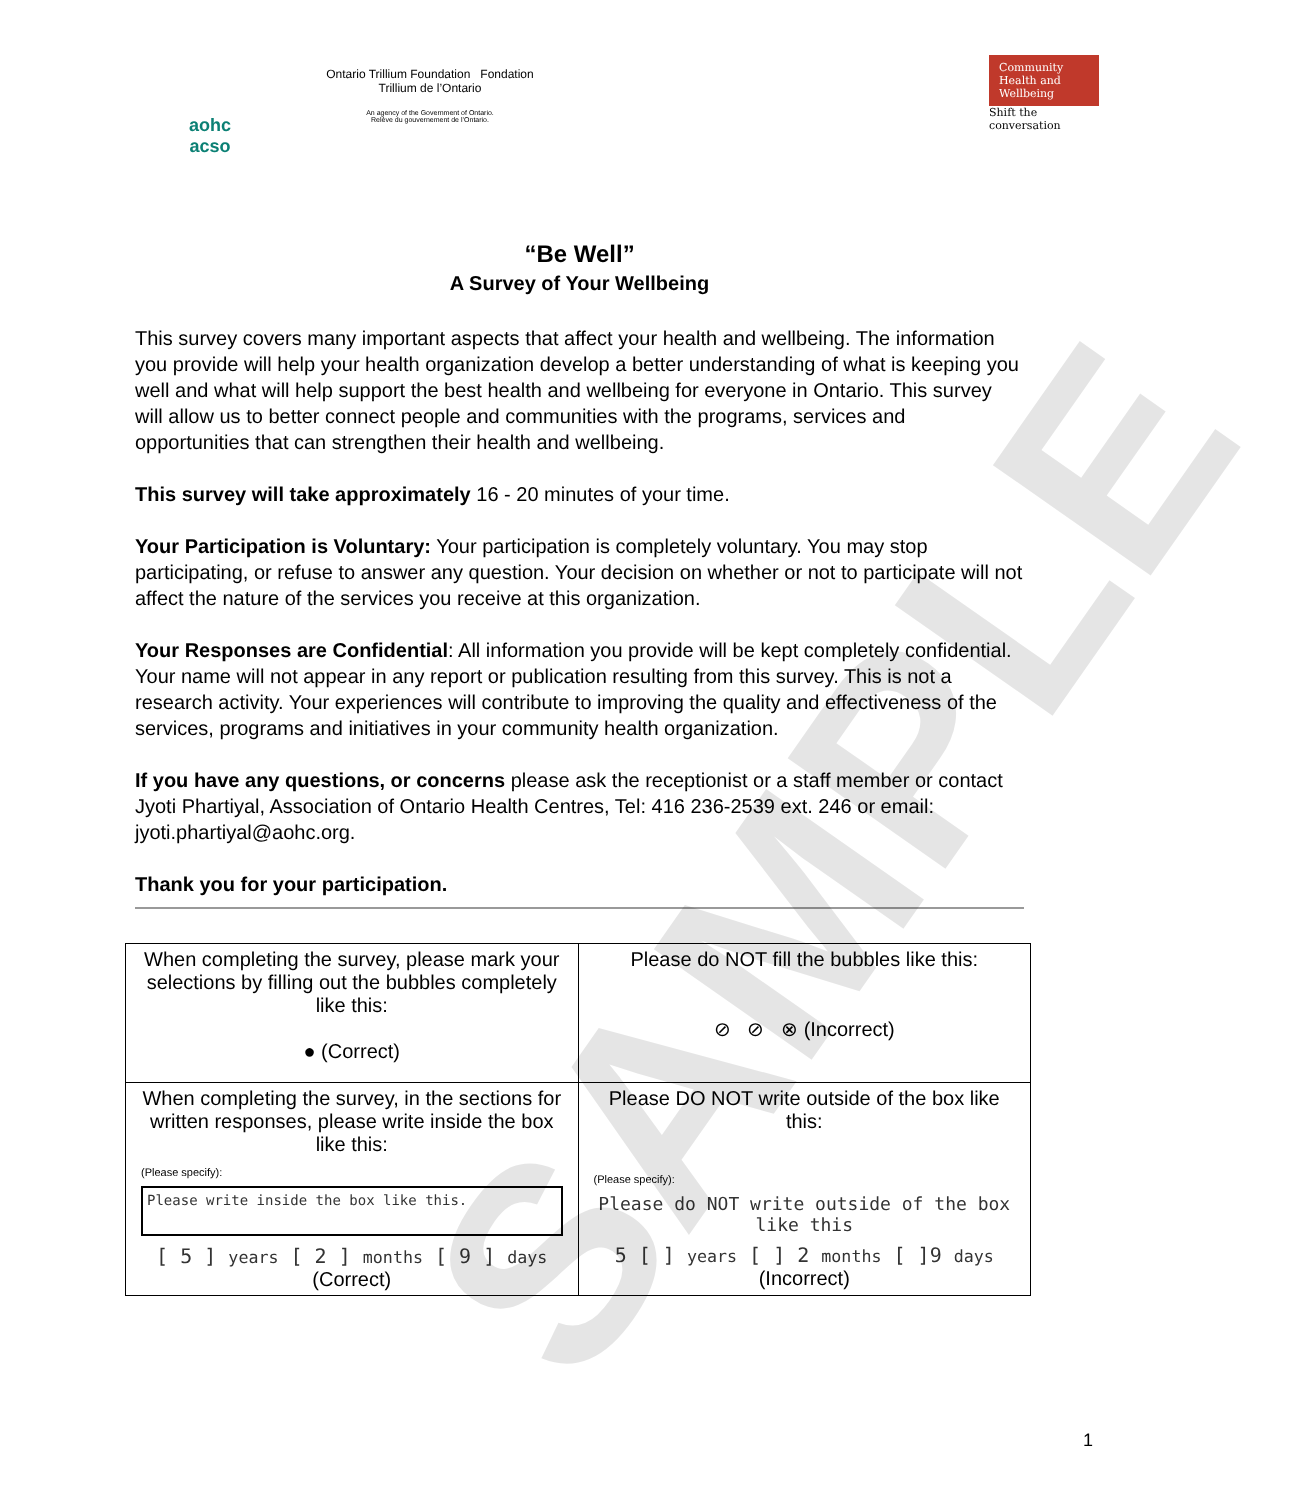aohc
acso
Ontario Trillium Foundation Fondation Trillium de l’Ontario
An agency of the Government of Ontario.
Relève du gouvernement de l’Ontario.
Community Health and Wellbeing
Shift the conversation
“Be Well”
A Survey of Your Wellbeing
This survey covers many important aspects that affect your health and wellbeing. The information you provide will help your health organization develop a better understanding of what is keeping you well and what will help support the best health and wellbeing for everyone in Ontario. This survey will allow us to better connect people and communities with the programs, services and opportunities that can strengthen their health and wellbeing.
This survey will take approximately 16 - 20 minutes of your time.
Your Participation is Voluntary: Your participation is completely voluntary. You may stop participating, or refuse to answer any question. Your decision on whether or not to participate will not affect the nature of the services you receive at this organization.
Your Responses are Confidential: All information you provide will be kept completely confidential. Your name will not appear in any report or publication resulting from this survey. This is not a research activity. Your experiences will contribute to improving the quality and effectiveness of the services, programs and initiatives in your community health organization.
If you have any questions, or concerns please ask the receptionist or a staff member or contact Jyoti Phartiyal, Association of Ontario Health Centres, Tel: 416 236-2539 ext. 246 or email: jyoti.phartiyal@aohc.org.
Thank you for your participation.
| When completing the survey, please mark your selections by filling out the bubbles completely like this: ● (Correct) | Please do NOT fill the bubbles like this: ⊘ ⊘ ⊗ (Incorrect) |
| When completing the survey, in the sections for written responses, please write inside the box like this: (Please specify): Please write inside the box like this. [ 5 ] years [ 2 ] months [ 9 ] days (Correct) | Please DO NOT write outside of the box like this: (Please specify): Please do NOT write outside of the box like this 5 [ ] years [ ] 2 months [ ]9 days (Incorrect) |
SAMPLE
1